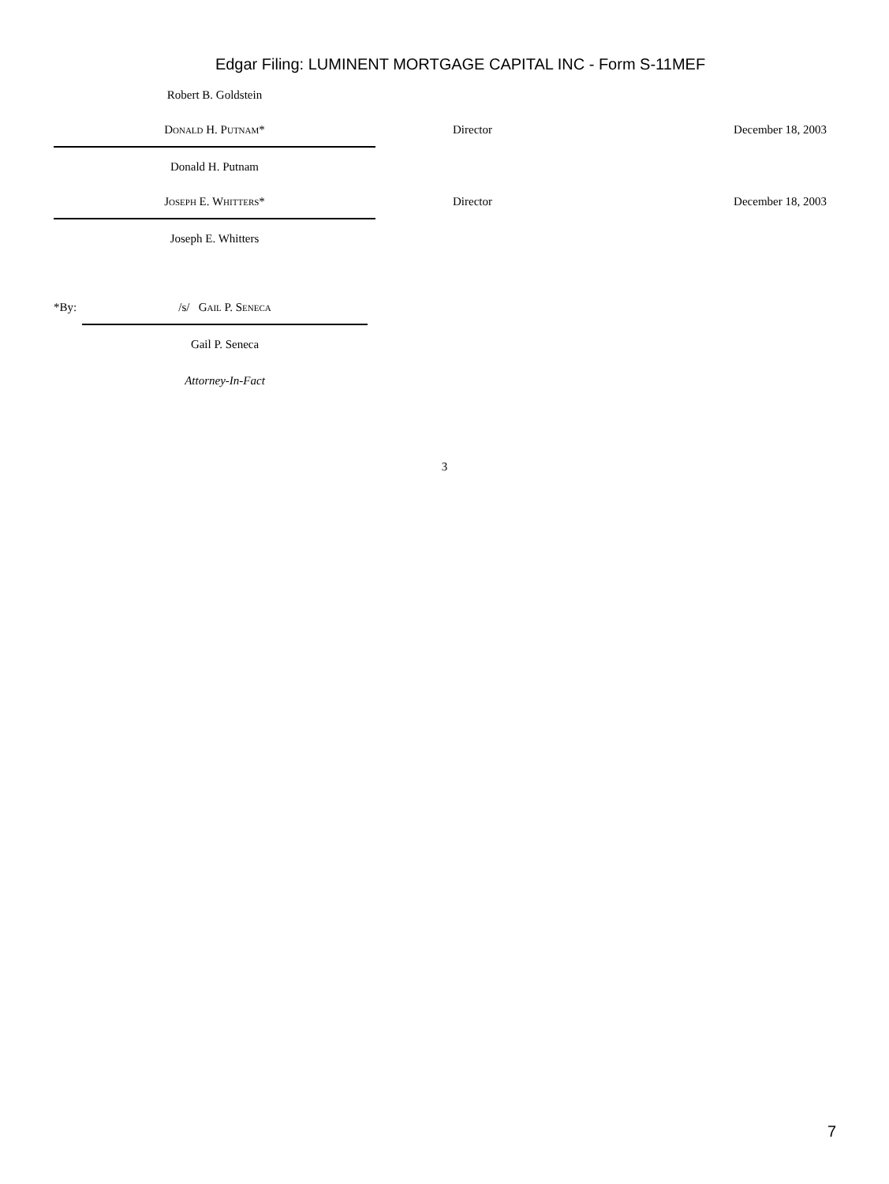Edgar Filing: LUMINENT MORTGAGE CAPITAL INC - Form S-11MEF
Robert B. Goldstein
Donald H. Putnam*
Director December 18, 2003
Donald H. Putnam
Joseph E. Whitters*
Director December 18, 2003
Joseph E. Whitters
*By: /s/ Gail P. Seneca
Gail P. Seneca
Attorney-In-Fact
3
7